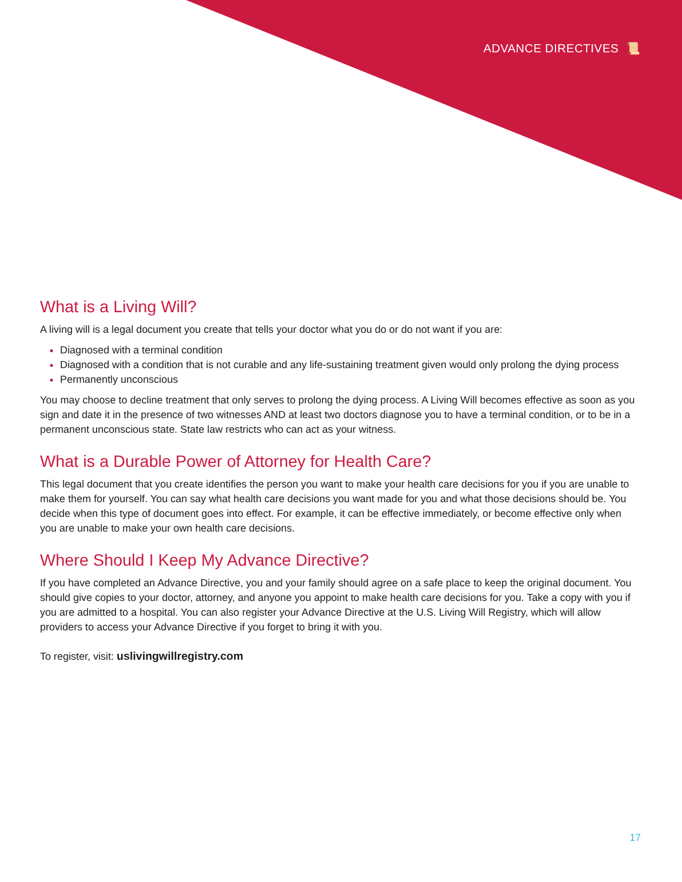ADVANCE DIRECTIVES 📜
What is a Living Will?
A living will is a legal document you create that tells your doctor what you do or do not want if you are:
Diagnosed with a terminal condition
Diagnosed with a condition that is not curable and any life-sustaining treatment given would only prolong the dying process
Permanently unconscious
You may choose to decline treatment that only serves to prolong the dying process. A Living Will becomes effective as soon as you sign and date it in the presence of two witnesses AND at least two doctors diagnose you to have a terminal condition, or to be in a permanent unconscious state. State law restricts who can act as your witness.
What is a Durable Power of Attorney for Health Care?
This legal document that you create identifies the person you want to make your health care decisions for you if you are unable to make them for yourself. You can say what health care decisions you want made for you and what those decisions should be. You decide when this type of document goes into effect. For example, it can be effective immediately, or become effective only when you are unable to make your own health care decisions.
Where Should I Keep My Advance Directive?
If you have completed an Advance Directive, you and your family should agree on a safe place to keep the original document. You should give copies to your doctor, attorney, and anyone you appoint to make health care decisions for you. Take a copy with you if you are admitted to a hospital. You can also register your Advance Directive at the U.S. Living Will Registry, which will allow providers to access your Advance Directive if you forget to bring it with you.
To register, visit: uslivingwillregistry.com
17